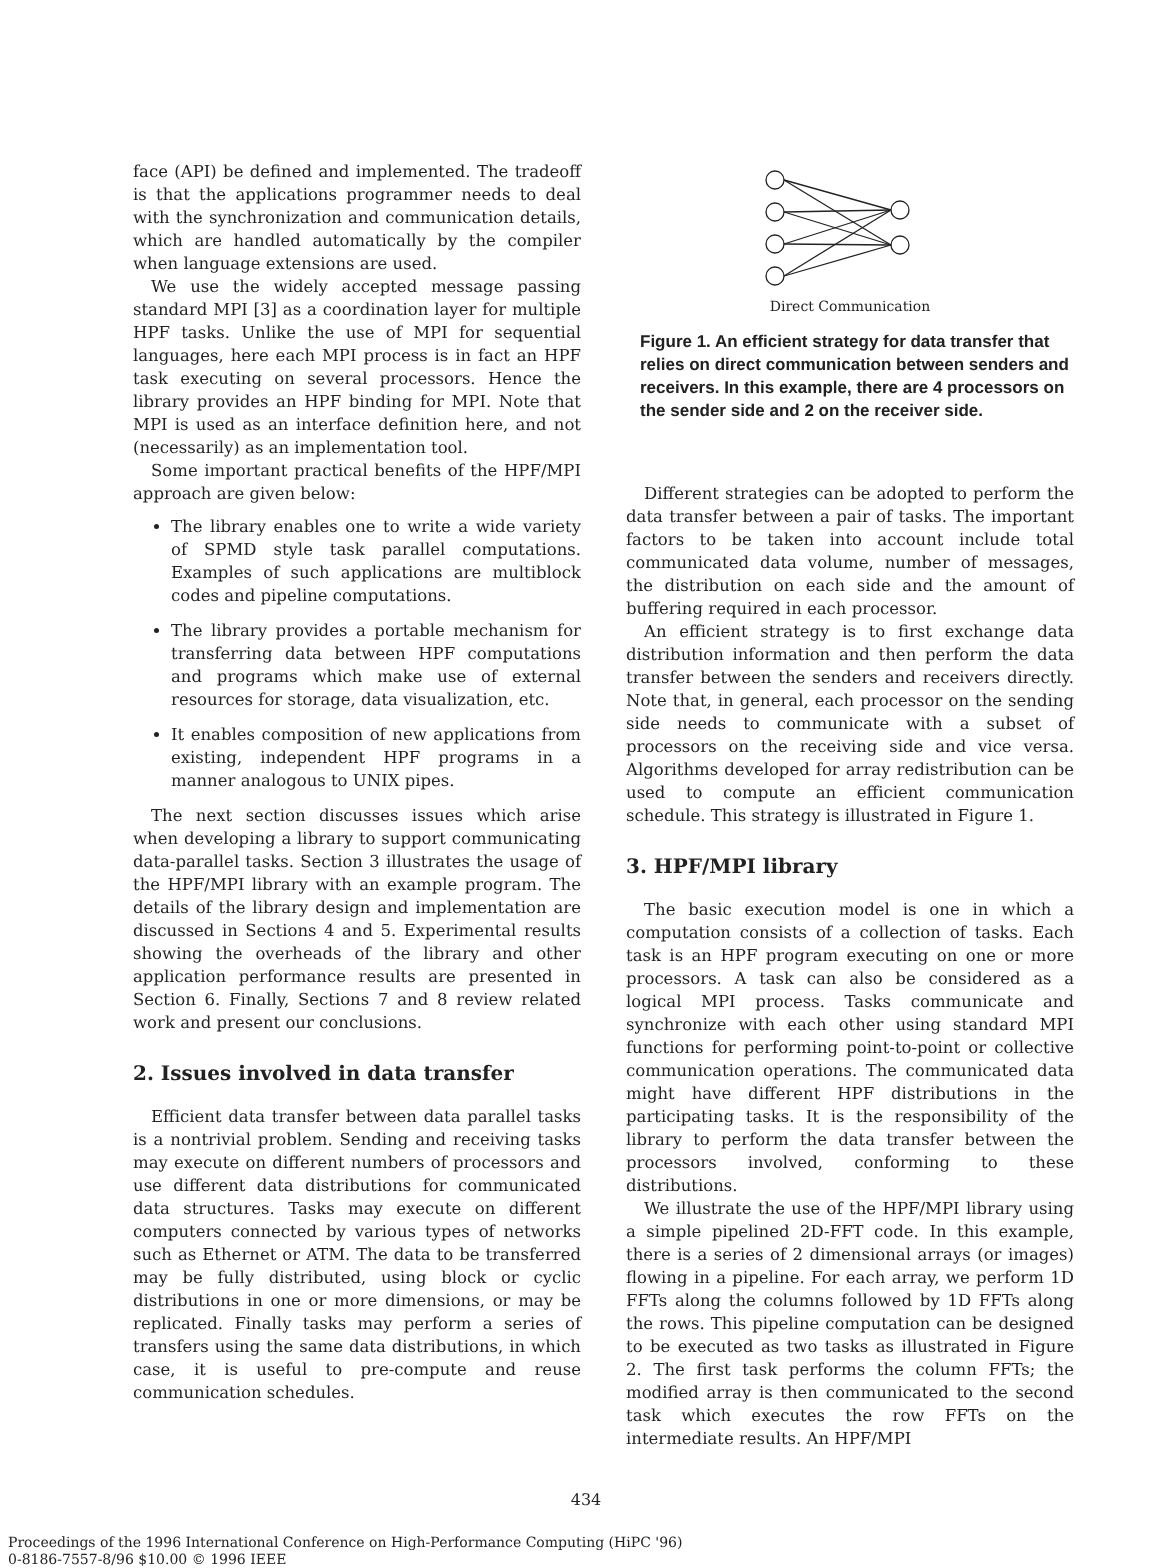face (API) be defined and implemented. The tradeoff is that the applications programmer needs to deal with the synchronization and communication details, which are handled automatically by the compiler when language extensions are used.
We use the widely accepted message passing standard MPI [3] as a coordination layer for multiple HPF tasks. Unlike the use of MPI for sequential languages, here each MPI process is in fact an HPF task executing on several processors. Hence the library provides an HPF binding for MPI. Note that MPI is used as an interface definition here, and not (necessarily) as an implementation tool.
Some important practical benefits of the HPF/MPI approach are given below:
The library enables one to write a wide variety of SPMD style task parallel computations. Examples of such applications are multiblock codes and pipeline computations.
The library provides a portable mechanism for transferring data between HPF computations and programs which make use of external resources for storage, data visualization, etc.
It enables composition of new applications from existing, independent HPF programs in a manner analogous to UNIX pipes.
The next section discusses issues which arise when developing a library to support communicating data-parallel tasks. Section 3 illustrates the usage of the HPF/MPI library with an example program. The details of the library design and implementation are discussed in Sections 4 and 5. Experimental results showing the overheads of the library and other application performance results are presented in Section 6. Finally, Sections 7 and 8 review related work and present our conclusions.
2. Issues involved in data transfer
Efficient data transfer between data parallel tasks is a nontrivial problem. Sending and receiving tasks may execute on different numbers of processors and use different data distributions for communicated data structures. Tasks may execute on different computers connected by various types of networks such as Ethernet or ATM. The data to be transferred may be fully distributed, using block or cyclic distributions in one or more dimensions, or may be replicated. Finally tasks may perform a series of transfers using the same data distributions, in which case, it is useful to pre-compute and reuse communication schedules.
Direct Communication
Figure 1. An efficient strategy for data transfer that relies on direct communication between senders and receivers. In this example, there are 4 processors on the sender side and 2 on the receiver side.
Different strategies can be adopted to perform the data transfer between a pair of tasks. The important factors to be taken into account include total communicated data volume, number of messages, the distribution on each side and the amount of buffering required in each processor.
An efficient strategy is to first exchange data distribution information and then perform the data transfer between the senders and receivers directly. Note that, in general, each processor on the sending side needs to communicate with a subset of processors on the receiving side and vice versa. Algorithms developed for array redistribution can be used to compute an efficient communication schedule. This strategy is illustrated in Figure 1.
3. HPF/MPI library
The basic execution model is one in which a computation consists of a collection of tasks. Each task is an HPF program executing on one or more processors. A task can also be considered as a logical MPI process. Tasks communicate and synchronize with each other using standard MPI functions for performing point-to-point or collective communication operations. The communicated data might have different HPF distributions in the participating tasks. It is the responsibility of the library to perform the data transfer between the processors involved, conforming to these distributions.
We illustrate the use of the HPF/MPI library using a simple pipelined 2D-FFT code. In this example, there is a series of 2 dimensional arrays (or images) flowing in a pipeline. For each array, we perform 1D FFTs along the columns followed by 1D FFTs along the rows. This pipeline computation can be designed to be executed as two tasks as illustrated in Figure 2. The first task performs the column FFTs; the modified array is then communicated to the second task which executes the row FFTs on the intermediate results. An HPF/MPI
434
Proceedings of the 1996 International Conference on High-Performance Computing (HiPC '96)
0-8186-7557-8/96 $10.00 © 1996 IEEE